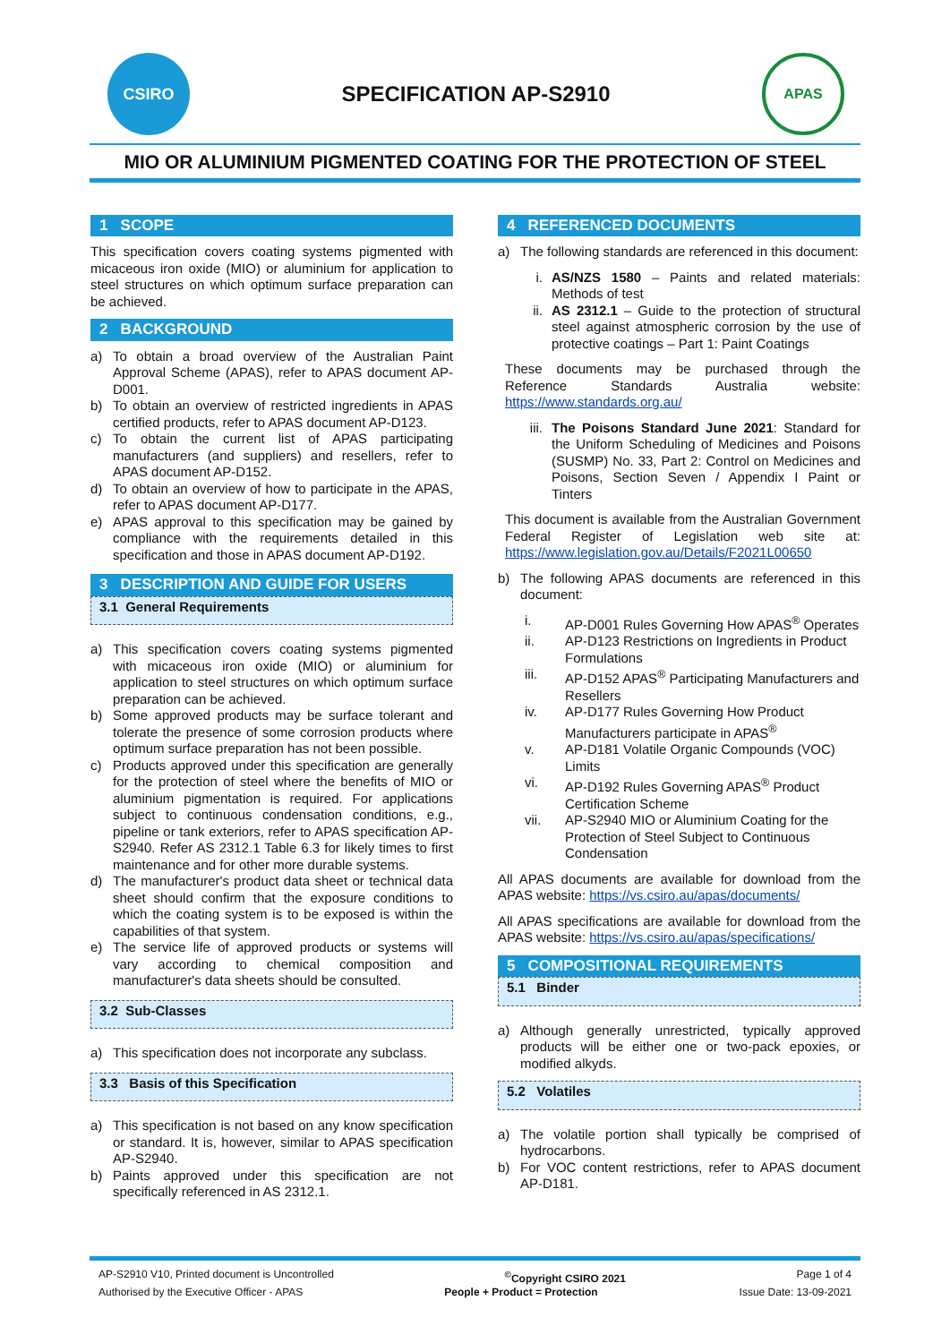CSIRO
SPECIFICATION AP-S2910
APAS
MIO OR ALUMINIUM PIGMENTED COATING FOR THE PROTECTION OF STEEL
1 SCOPE
This specification covers coating systems pigmented with micaceous iron oxide (MIO) or aluminium for application to steel structures on which optimum surface preparation can be achieved.
2 BACKGROUND
a) To obtain a broad overview of the Australian Paint Approval Scheme (APAS), refer to APAS document AP-D001.
b) To obtain an overview of restricted ingredients in APAS certified products, refer to APAS document AP-D123.
c) To obtain the current list of APAS participating manufacturers (and suppliers) and resellers, refer to APAS document AP-D152.
d) To obtain an overview of how to participate in the APAS, refer to APAS document AP-D177.
e) APAS approval to this specification may be gained by compliance with the requirements detailed in this specification and those in APAS document AP-D192.
3 DESCRIPTION AND GUIDE FOR USERS
3.1 General Requirements
a) This specification covers coating systems pigmented with micaceous iron oxide (MIO) or aluminium for application to steel structures on which optimum surface preparation can be achieved.
b) Some approved products may be surface tolerant and tolerate the presence of some corrosion products where optimum surface preparation has not been possible.
c) Products approved under this specification are generally for the protection of steel where the benefits of MIO or aluminium pigmentation is required. For applications subject to continuous condensation conditions, e.g., pipeline or tank exteriors, refer to APAS specification AP-S2940. Refer AS 2312.1 Table 6.3 for likely times to first maintenance and for other more durable systems.
d) The manufacturer's product data sheet or technical data sheet should confirm that the exposure conditions to which the coating system is to be exposed is within the capabilities of that system.
e) The service life of approved products or systems will vary according to chemical composition and manufacturer's data sheets should be consulted.
3.2 Sub-Classes
a) This specification does not incorporate any subclass.
3.3 Basis of this Specification
a) This specification is not based on any know specification or standard. It is, however, similar to APAS specification AP-S2940.
b) Paints approved under this specification are not specifically referenced in AS 2312.1.
4 REFERENCED DOCUMENTS
a) The following standards are referenced in this document:
i. AS/NZS 1580 – Paints and related materials: Methods of test
ii. AS 2312.1 – Guide to the protection of structural steel against atmospheric corrosion by the use of protective coatings – Part 1: Paint Coatings
These documents may be purchased through the Reference Standards Australia website: https://www.standards.org.au/
iii. The Poisons Standard June 2021: Standard for the Uniform Scheduling of Medicines and Poisons (SUSMP) No. 33, Part 2: Control on Medicines and Poisons, Section Seven / Appendix I Paint or Tinters
This document is available from the Australian Government Federal Register of Legislation web site at: https://www.legislation.gov.au/Details/F2021L00650
b) The following APAS documents are referenced in this document:
i. AP-D001 Rules Governing How APAS<sup>®</sup> Operates
ii. AP-D123 Restrictions on Ingredients in Product Formulations
iii. AP-D152 APAS<sup>®</sup> Participating Manufacturers and Resellers
iv. AP-D177 Rules Governing How Product Manufacturers participate in APAS<sup>®</sup>
v. AP-D181 Volatile Organic Compounds (VOC) Limits
vi. AP-D192 Rules Governing APAS<sup>®</sup> Product Certification Scheme
vii. AP-S2940 MIO or Aluminium Coating for the Protection of Steel Subject to Continuous Condensation
All APAS documents are available for download from the APAS website: https://vs.csiro.au/apas/documents/
All APAS specifications are available for download from the APAS website: https://vs.csiro.au/apas/specifications/
5 COMPOSITIONAL REQUIREMENTS
5.1 Binder
a) Although generally unrestricted, typically approved products will be either one or two-pack epoxies, or modified alkyds.
5.2 Volatiles
a) The volatile portion shall typically be comprised of hydrocarbons.
b) For VOC content restrictions, refer to APAS document AP-D181.
AP-S2910 V10, Printed document is Uncontrolled<sup>©</sup>Copyright CSIRO 2021 Page 1 of 4
Authorised by the Executive Officer - APAS People + Product = Protection Issue Date: 13-09-2021